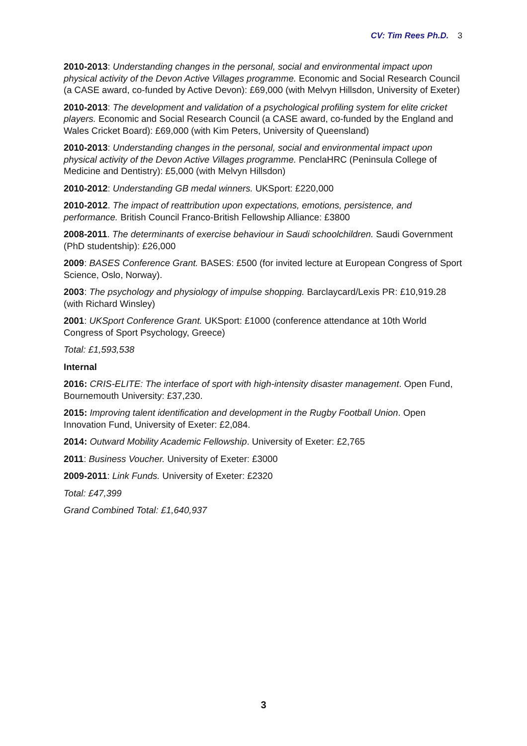CV: Tim Rees Ph.D. 3
2010-2013: Understanding changes in the personal, social and environmental impact upon physical activity of the Devon Active Villages programme. Economic and Social Research Council (a CASE award, co-funded by Active Devon): £69,000 (with Melvyn Hillsdon, University of Exeter)
2010-2013: The development and validation of a psychological profiling system for elite cricket players. Economic and Social Research Council (a CASE award, co-funded by the England and Wales Cricket Board): £69,000 (with Kim Peters, University of Queensland)
2010-2013: Understanding changes in the personal, social and environmental impact upon physical activity of the Devon Active Villages programme. PenclaHRC (Peninsula College of Medicine and Dentistry): £5,000 (with Melvyn Hillsdon)
2010-2012: Understanding GB medal winners. UKSport: £220,000
2010-2012. The impact of reattribution upon expectations, emotions, persistence, and performance. British Council Franco-British Fellowship Alliance: £3800
2008-2011. The determinants of exercise behaviour in Saudi schoolchildren. Saudi Government (PhD studentship): £26,000
2009: BASES Conference Grant. BASES: £500 (for invited lecture at European Congress of Sport Science, Oslo, Norway).
2003: The psychology and physiology of impulse shopping. Barclaycard/Lexis PR: £10,919.28 (with Richard Winsley)
2001: UKSport Conference Grant. UKSport: £1000 (conference attendance at 10th World Congress of Sport Psychology, Greece)
Total: £1,593,538
Internal
2016: CRIS-ELITE: The interface of sport with high-intensity disaster management. Open Fund, Bournemouth University: £37,230.
2015: Improving talent identification and development in the Rugby Football Union. Open Innovation Fund, University of Exeter: £2,084.
2014: Outward Mobility Academic Fellowship. University of Exeter: £2,765
2011: Business Voucher. University of Exeter: £3000
2009-2011: Link Funds. University of Exeter: £2320
Total: £47,399
Grand Combined Total: £1,640,937
3